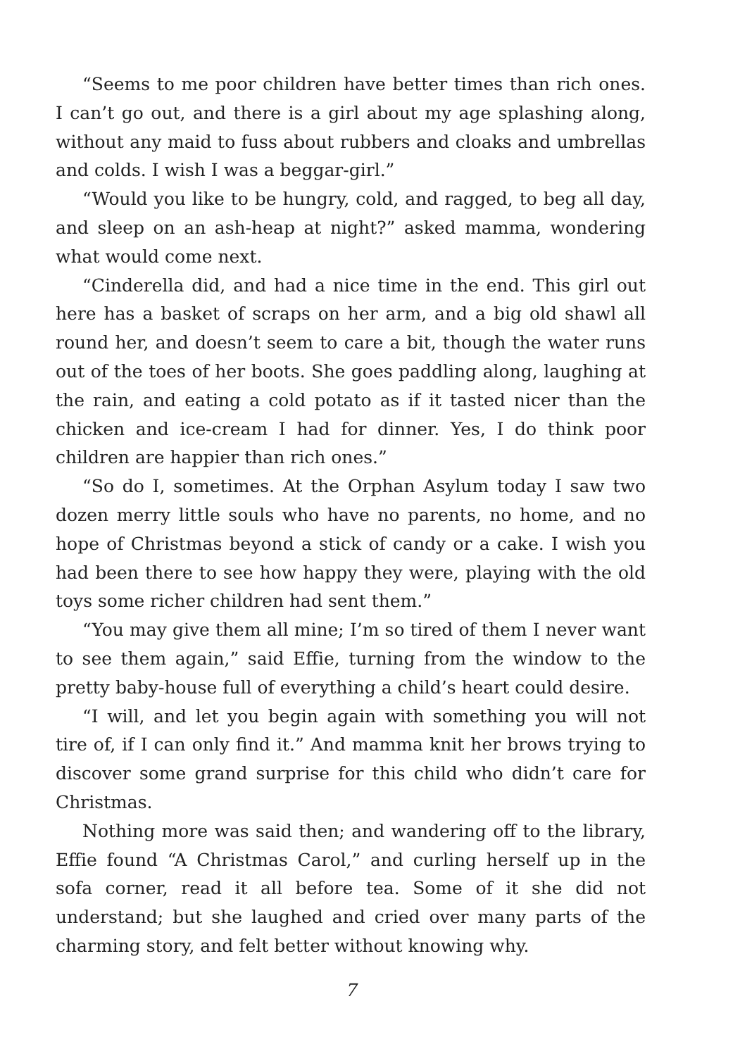“Seems to me poor children have better times than rich ones. I can’t go out, and there is a girl about my age splashing along, without any maid to fuss about rubbers and cloaks and umbrellas and colds. I wish I was a beggar-girl.”
“Would you like to be hungry, cold, and ragged, to beg all day, and sleep on an ash-heap at night?” asked mamma, wondering what would come next.
“Cinderella did, and had a nice time in the end. This girl out here has a basket of scraps on her arm, and a big old shawl all round her, and doesn’t seem to care a bit, though the water runs out of the toes of her boots. She goes paddling along, laughing at the rain, and eating a cold potato as if it tasted nicer than the chicken and ice-cream I had for dinner. Yes, I do think poor children are happier than rich ones.”
“So do I, sometimes. At the Orphan Asylum today I saw two dozen merry little souls who have no parents, no home, and no hope of Christmas beyond a stick of candy or a cake. I wish you had been there to see how happy they were, playing with the old toys some richer children had sent them.”
“You may give them all mine; I’m so tired of them I never want to see them again,” said Effie, turning from the window to the pretty baby-house full of everything a child’s heart could desire.
“I will, and let you begin again with something you will not tire of, if I can only find it.” And mamma knit her brows trying to discover some grand surprise for this child who didn’t care for Christmas.
Nothing more was said then; and wandering off to the library, Effie found “A Christmas Carol,” and curling herself up in the sofa corner, read it all before tea. Some of it she did not understand; but she laughed and cried over many parts of the charming story, and felt better without knowing why.
7